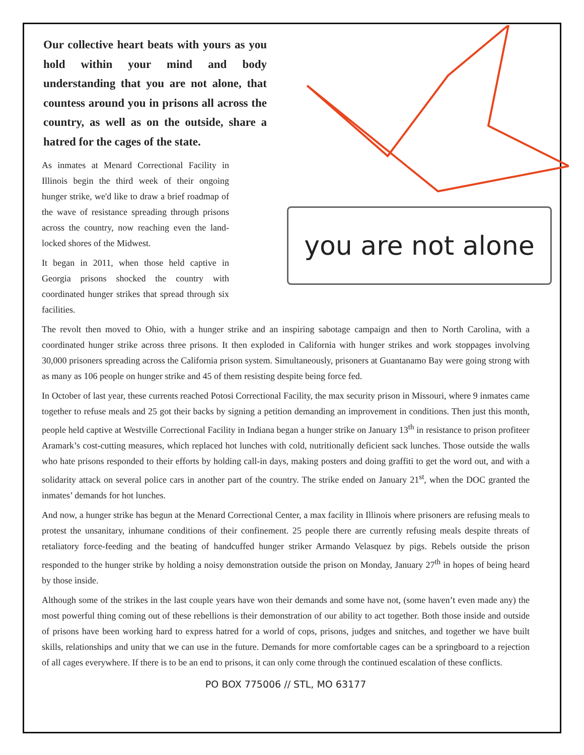Our collective heart beats with yours as you hold within your mind and body understanding that you are not alone, that countess around you in prisons all across the country, as well as on the outside, share a hatred for the cages of the state.
As inmates at Menard Correctional Facility in Illinois begin the third week of their ongoing hunger strike, we'd like to draw a brief roadmap of the wave of resistance spreading through prisons across the country, now reaching even the land-locked shores of the Midwest.
It began in 2011, when those held captive in Georgia prisons shocked the country with coordinated hunger strikes that spread through six facilities.
you are not alone
The revolt then moved to Ohio, with a hunger strike and an inspiring sabotage campaign and then to North Carolina, with a coordinated hunger strike across three prisons. It then exploded in California with hunger strikes and work stoppages involving 30,000 prisoners spreading across the California prison system. Simultaneously, prisoners at Guantanamo Bay were going strong with as many as 106 people on hunger strike and 45 of them resisting despite being force fed.
In October of last year, these currents reached Potosi Correctional Facility, the max security prison in Missouri, where 9 inmates came together to refuse meals and 25 got their backs by signing a petition demanding an improvement in conditions. Then just this month, people held captive at Westville Correctional Facility in Indiana began a hunger strike on January 13<sup>th</sup> in resistance to prison profiteer Aramark’s cost-cutting measures, which replaced hot lunches with cold, nutritionally deficient sack lunches. Those outside the walls who hate prisons responded to their efforts by holding call-in days, making posters and doing graffiti to get the word out, and with a solidarity attack on several police cars in another part of the country. The strike ended on January 21<sup>st</sup>, when the DOC granted the inmates’ demands for hot lunches.
And now, a hunger strike has begun at the Menard Correctional Center, a max facility in Illinois where prisoners are refusing meals to protest the unsanitary, inhumane conditions of their confinement. 25 people there are currently refusing meals despite threats of retaliatory force-feeding and the beating of handcuffed hunger striker Armando Velasquez by pigs. Rebels outside the prison responded to the hunger strike by holding a noisy demonstration outside the prison on Monday, January 27<sup>th</sup> in hopes of being heard by those inside.
Although some of the strikes in the last couple years have won their demands and some have not, (some haven’t even made any) the most powerful thing coming out of these rebellions is their demonstration of our ability to act together. Both those inside and outside of prisons have been working hard to express hatred for a world of cops, prisons, judges and snitches, and together we have built skills, relationships and unity that we can use in the future. Demands for more comfortable cages can be a springboard to a rejection of all cages everywhere. If there is to be an end to prisons, it can only come through the continued escalation of these conflicts.
PO BOX 775006 // STL, MO 63177